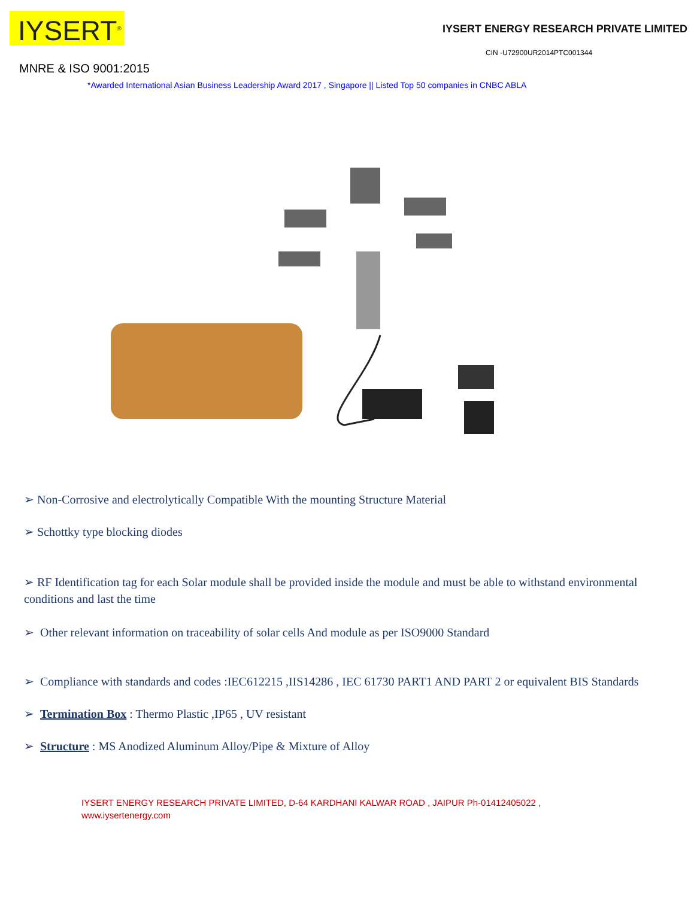IYSERT<sup>®</sup>
IYSERT ENERGY RESEARCH PRIVATE LIMITED
CIN -U72900UR2014PTC001344
MNRE & ISO 9001:2015
*Awarded International Asian Business Leadership Award 2017 , Singapore || Listed Top 50 companies in CNBC ABLA
➢ Non-Corrosive and electrolytically Compatible With the mounting Structure Material
➢ Schottky type blocking diodes
➢ RF Identification tag for each Solar module shall be provided inside the module and must be able to withstand environmental conditions and last the time
➢ Other relevant information on traceability of solar cells And module as per ISO9000 Standard
➢ Compliance with standards and codes :IEC612215 ,IIS14286 , IEC 61730 PART1 AND PART 2 or equivalent BIS Standards
➢ Termination Box : Thermo Plastic ,IP65 , UV resistant
➢ Structure : MS Anodized Aluminum Alloy/Pipe & Mixture of Alloy
IYSERT ENERGY RESEARCH PRIVATE LIMITED, D-64 KARDHANI KALWAR ROAD , JAIPUR Ph-01412405022 ,
www.iysertenergy.com